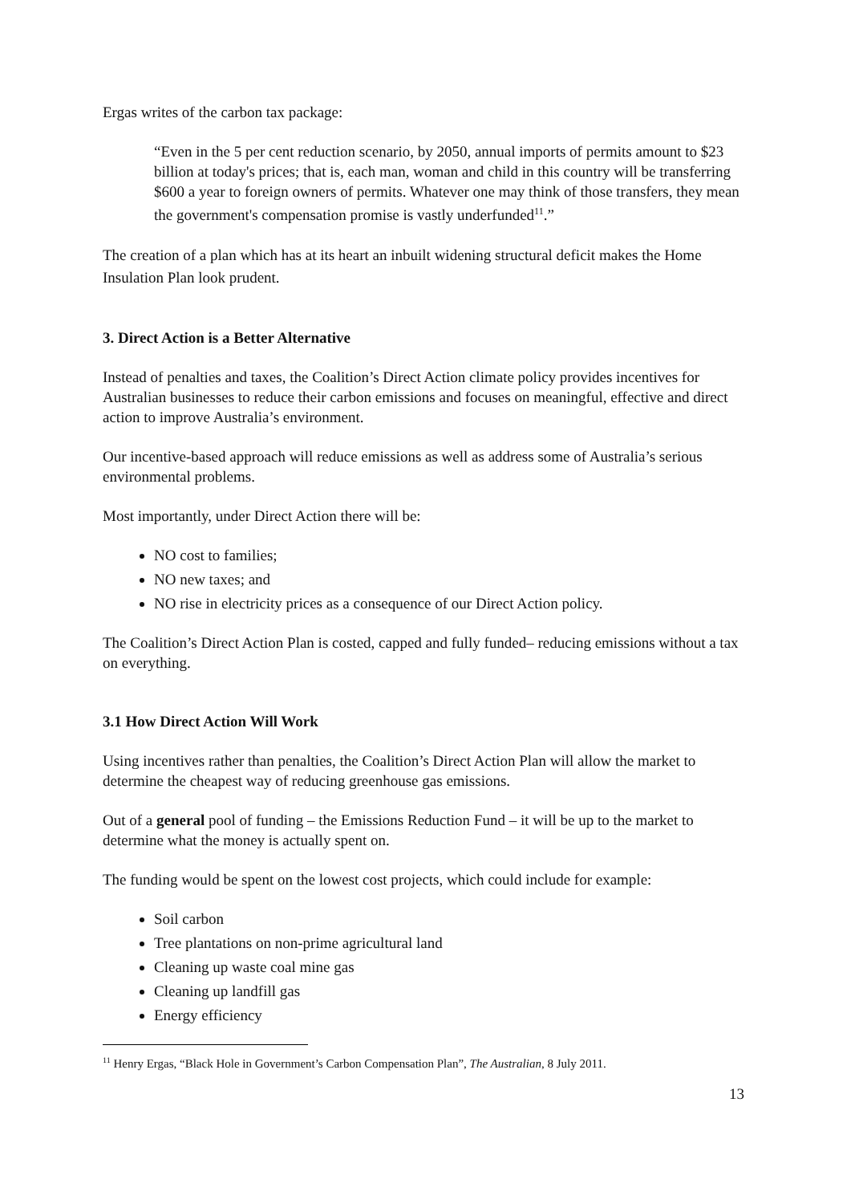Ergas writes of the carbon tax package:
“Even in the 5 per cent reduction scenario, by 2050, annual imports of permits amount to $23 billion at today's prices; that is, each man, woman and child in this country will be transferring $600 a year to foreign owners of permits. Whatever one may think of those transfers, they mean the government's compensation promise is vastly underfunded<sup>11</sup>.”
The creation of a plan which has at its heart an inbuilt widening structural deficit makes the Home Insulation Plan look prudent.
3. Direct Action is a Better Alternative
Instead of penalties and taxes, the Coalition’s Direct Action climate policy provides incentives for Australian businesses to reduce their carbon emissions and focuses on meaningful, effective and direct action to improve Australia’s environment.
Our incentive-based approach will reduce emissions as well as address some of Australia’s serious environmental problems.
Most importantly, under Direct Action there will be:
NO cost to families;
NO new taxes; and
NO rise in electricity prices as a consequence of our Direct Action policy.
The Coalition’s Direct Action Plan is costed, capped and fully funded– reducing emissions without a tax on everything.
3.1 How Direct Action Will Work
Using incentives rather than penalties, the Coalition’s Direct Action Plan will allow the market to determine the cheapest way of reducing greenhouse gas emissions.
Out of a general pool of funding – the Emissions Reduction Fund – it will be up to the market to determine what the money is actually spent on.
The funding would be spent on the lowest cost projects, which could include for example:
Soil carbon
Tree plantations on non-prime agricultural land
Cleaning up waste coal mine gas
Cleaning up landfill gas
Energy efficiency
<sup>11</sup> Henry Ergas, “Black Hole in Government’s Carbon Compensation Plan”, The Australian, 8 July 2011.
13